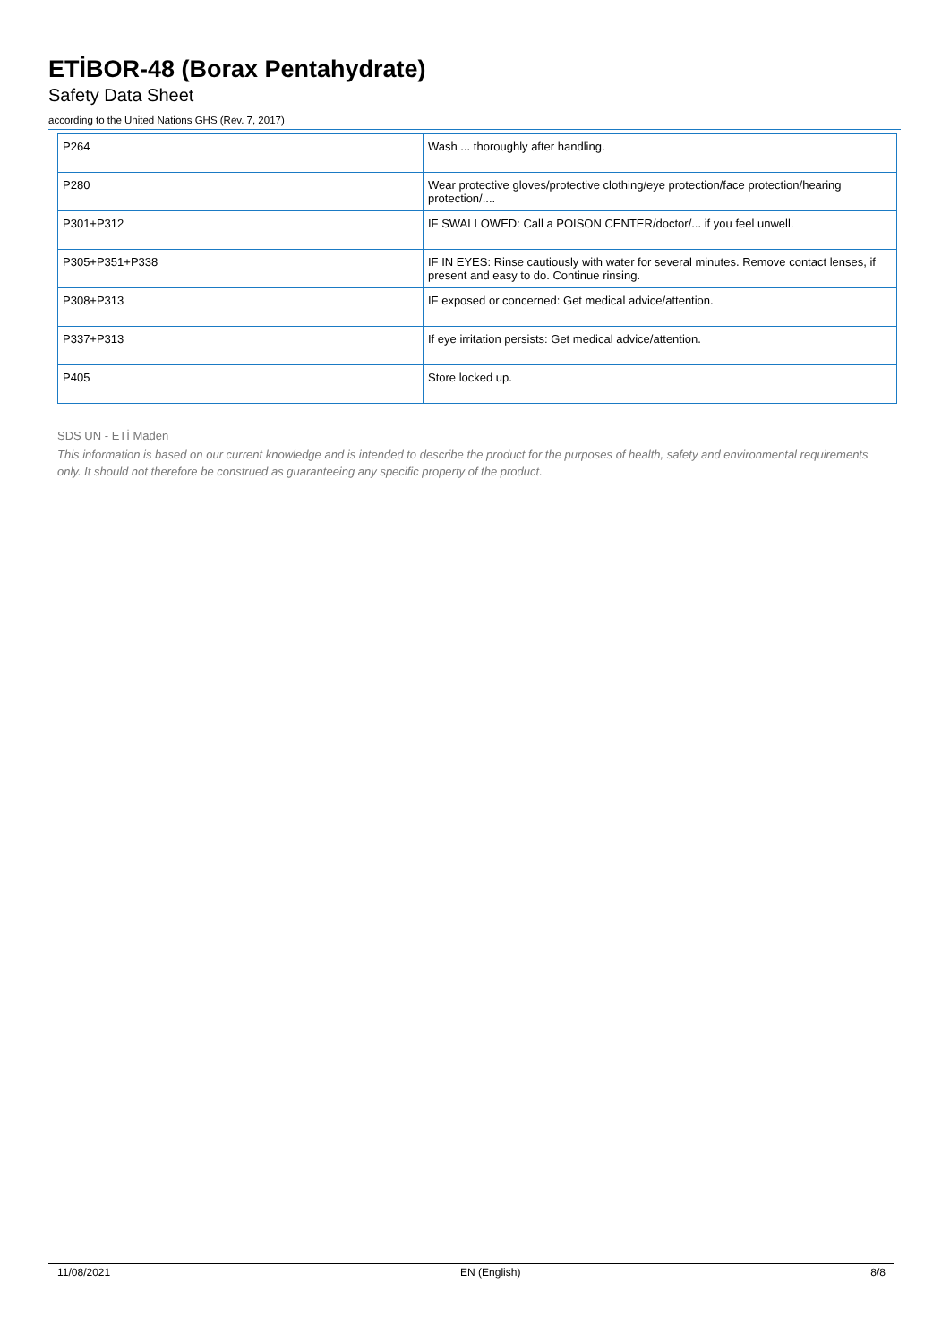ETİBOR-48 (Borax Pentahydrate)
Safety Data Sheet
according to the United Nations GHS (Rev. 7, 2017)
| P264 | Wash ... thoroughly after handling. |
| P280 | Wear protective gloves/protective clothing/eye protection/face protection/hearing protection/.... |
| P301+P312 | IF SWALLOWED: Call a POISON CENTER/doctor/... if you feel unwell. |
| P305+P351+P338 | IF IN EYES: Rinse cautiously with water for several minutes. Remove contact lenses, if present and easy to do. Continue rinsing. |
| P308+P313 | IF exposed or concerned: Get medical advice/attention. |
| P337+P313 | If eye irritation persists: Get medical advice/attention. |
| P405 | Store locked up. |
SDS UN - ETİ Maden
This information is based on our current knowledge and is intended to describe the product for the purposes of health, safety and environmental requirements only. It should not therefore be construed as guaranteeing any specific property of the product.
11/08/2021 EN (English) 8/8